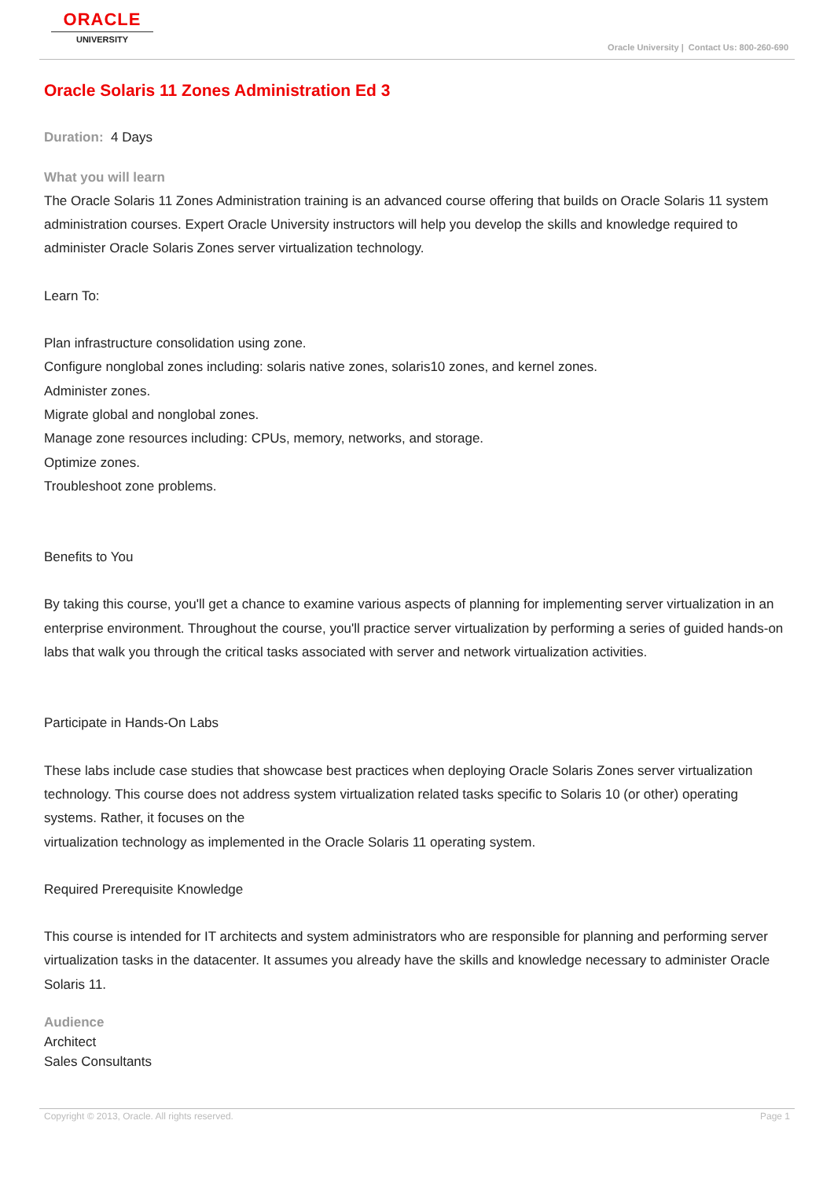ORACLE
UNIVERSITY
Oracle University | Contact Us: 800-260-690
Oracle Solaris 11 Zones Administration Ed 3
Duration: 4 Days
What you will learn
The Oracle Solaris 11 Zones Administration training is an advanced course offering that builds on Oracle Solaris 11 system administration courses. Expert Oracle University instructors will help you develop the skills and knowledge required to administer Oracle Solaris Zones server virtualization technology.
Learn To:
Plan infrastructure consolidation using zone.
Configure nonglobal zones including: solaris native zones, solaris10 zones, and kernel zones.
Administer zones.
Migrate global and nonglobal zones.
Manage zone resources including: CPUs, memory, networks, and storage.
Optimize zones.
Troubleshoot zone problems.
Benefits to You
By taking this course, you'll get a chance to examine various aspects of planning for implementing server virtualization in an enterprise environment. Throughout the course, you'll practice server virtualization by performing a series of guided hands-on labs that walk you through the critical tasks associated with server and network virtualization activities.
Participate in Hands-On Labs
These labs include case studies that showcase best practices when deploying Oracle Solaris Zones server virtualization technology. This course does not address system virtualization related tasks specific to Solaris 10 (or other) operating systems. Rather, it focuses on the
virtualization technology as implemented in the Oracle Solaris 11 operating system.
Required Prerequisite Knowledge
This course is intended for IT architects and system administrators who are responsible for planning and performing server virtualization tasks in the datacenter. It assumes you already have the skills and knowledge necessary to administer Oracle Solaris 11.
Audience
Architect
Sales Consultants
Copyright © 2013, Oracle. All rights reserved. Page 1